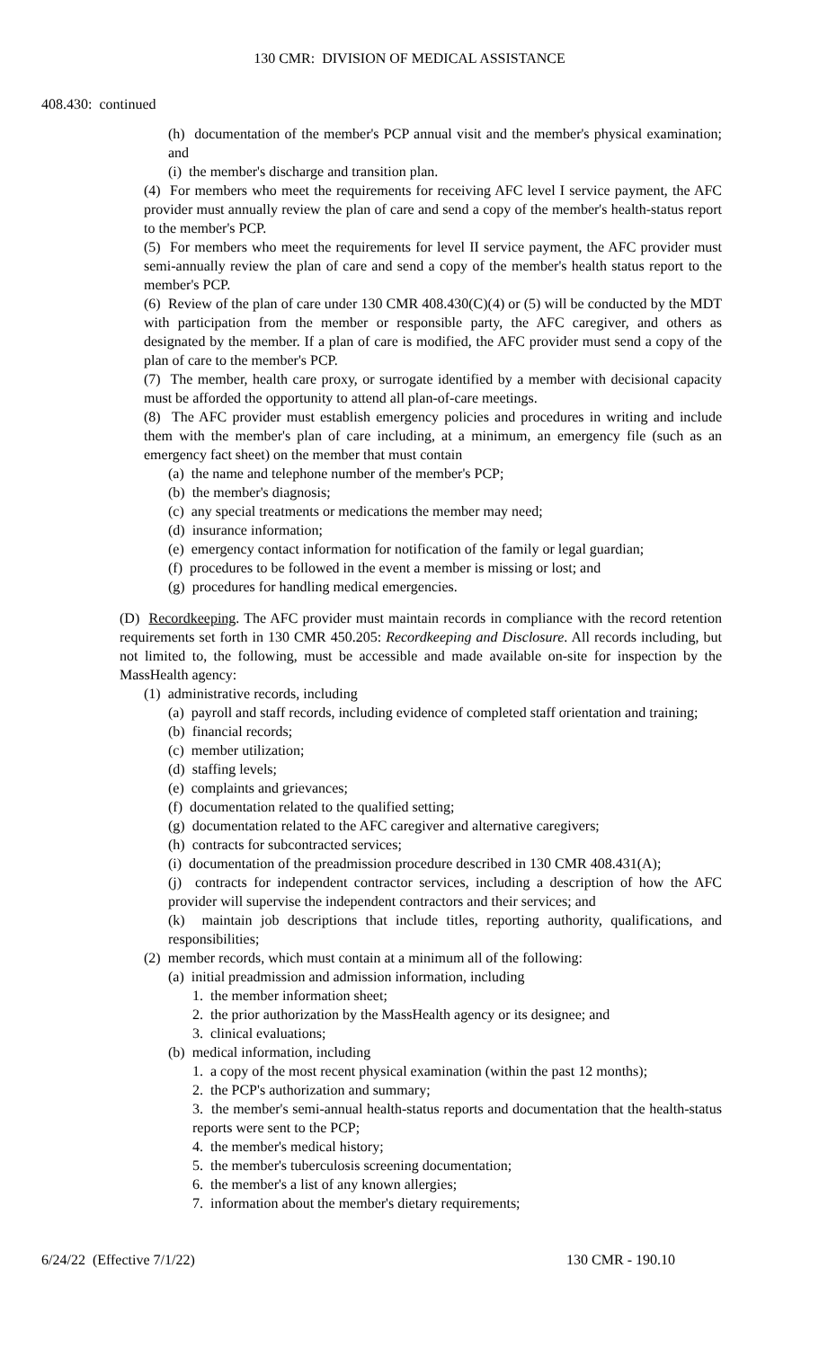130 CMR: DIVISION OF MEDICAL ASSISTANCE
408.430: continued
(h) documentation of the member's PCP annual visit and the member's physical examination; and
(i) the member's discharge and transition plan.
(4) For members who meet the requirements for receiving AFC level I service payment, the AFC provider must annually review the plan of care and send a copy of the member's health-status report to the member's PCP.
(5) For members who meet the requirements for level II service payment, the AFC provider must semi-annually review the plan of care and send a copy of the member's health status report to the member's PCP.
(6) Review of the plan of care under 130 CMR 408.430(C)(4) or (5) will be conducted by the MDT with participation from the member or responsible party, the AFC caregiver, and others as designated by the member. If a plan of care is modified, the AFC provider must send a copy of the plan of care to the member's PCP.
(7) The member, health care proxy, or surrogate identified by a member with decisional capacity must be afforded the opportunity to attend all plan-of-care meetings.
(8) The AFC provider must establish emergency policies and procedures in writing and include them with the member's plan of care including, at a minimum, an emergency file (such as an emergency fact sheet) on the member that must contain
(a) the name and telephone number of the member's PCP;
(b) the member's diagnosis;
(c) any special treatments or medications the member may need;
(d) insurance information;
(e) emergency contact information for notification of the family or legal guardian;
(f) procedures to be followed in the event a member is missing or lost; and
(g) procedures for handling medical emergencies.
(D) Recordkeeping. The AFC provider must maintain records in compliance with the record retention requirements set forth in 130 CMR 450.205: Recordkeeping and Disclosure. All records including, but not limited to, the following, must be accessible and made available on-site for inspection by the MassHealth agency:
(1) administrative records, including
(a) payroll and staff records, including evidence of completed staff orientation and training;
(b) financial records;
(c) member utilization;
(d) staffing levels;
(e) complaints and grievances;
(f) documentation related to the qualified setting;
(g) documentation related to the AFC caregiver and alternative caregivers;
(h) contracts for subcontracted services;
(i) documentation of the preadmission procedure described in 130 CMR 408.431(A);
(j) contracts for independent contractor services, including a description of how the AFC provider will supervise the independent contractors and their services; and
(k) maintain job descriptions that include titles, reporting authority, qualifications, and responsibilities;
(2) member records, which must contain at a minimum all of the following:
(a) initial preadmission and admission information, including
1. the member information sheet;
2. the prior authorization by the MassHealth agency or its designee; and
3. clinical evaluations;
(b) medical information, including
1. a copy of the most recent physical examination (within the past 12 months);
2. the PCP's authorization and summary;
3. the member's semi-annual health-status reports and documentation that the health-status reports were sent to the PCP;
4. the member's medical history;
5. the member's tuberculosis screening documentation;
6. the member's a list of any known allergies;
7. information about the member's dietary requirements;
6/24/22 (Effective 7/1/22) 130 CMR - 190.10